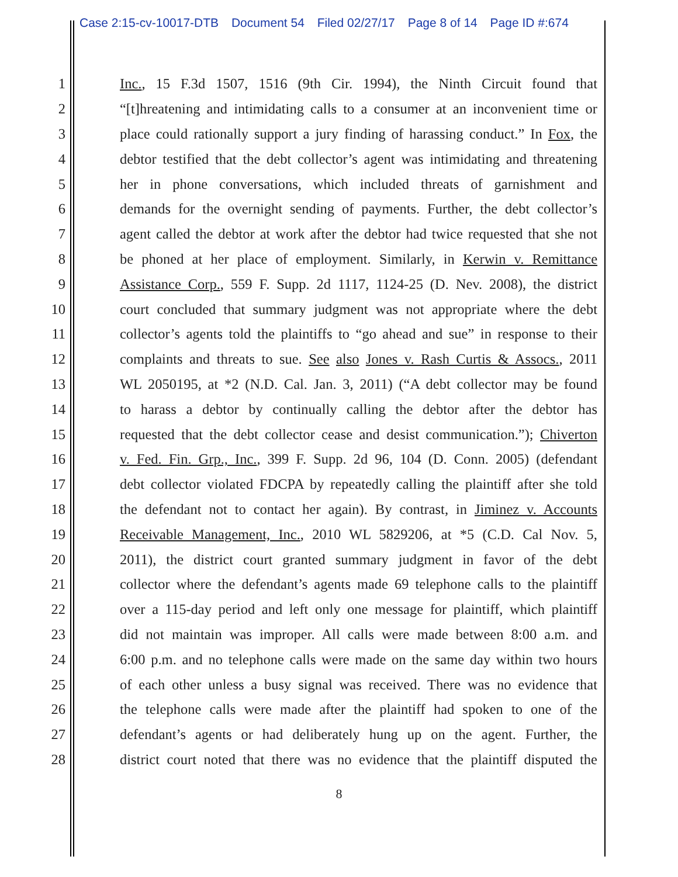Case 2:15-cv-10017-DTB Document 54 Filed 02/27/17 Page 8 of 14 Page ID #:674
| 1 | Inc. , 15 F.3d 1507, 1516 (9th Cir. 1994), the Ninth Circuit found that |
| 2 | “[t]hreatening and intimidating calls to a consumer at an inconvenient time or |
| 3 | place could rationally support a jury finding of harassing conduct.” In Fox , the |
| 4 | debtor testified that the debt collector’s agent was intimidating and threatening |
| 5 | her in phone conversations, which included threats of garnishment and |
| 6 | demands for the overnight sending of payments. Further, the debt collector’s |
| 7 | agent called the debtor at work after the debtor had twice requested that she not |
| 8 | be phoned at her place of employment. Similarly, in Kerwin v. Remittance |
| 9 | Assistance Corp. , 559 F. Supp. 2d 1117, 1124-25 (D. Nev. 2008), the district |
| 10 | court concluded that summary judgment was not appropriate where the debt |
| 11 | collector’s agents told the plaintiffs to “go ahead and sue” in response to their |
| 12 | complaints and threats to sue. See also Jones v. Rash Curtis & Assocs. , 2011 |
| 13 | WL 2050195, at *2 (N.D. Cal. Jan. 3, 2011) (“A debt collector may be found |
| 14 | to harass a debtor by continually calling the debtor after the debtor has |
| 15 | requested that the debt collector cease and desist communication.”); Chiverton |
| 16 | v. Fed. Fin. Grp., Inc. , 399 F. Supp. 2d 96, 104 (D. Conn. 2005) (defendant |
| 17 | debt collector violated FDCPA by repeatedly calling the plaintiff after she told |
| 18 | the defendant not to contact her again). By contrast, in Jiminez v. Accounts |
| 19 | Receivable Management, Inc. , 2010 WL 5829206, at *5 (C.D. Cal Nov. 5, |
| 20 | 2011), the district court granted summary judgment in favor of the debt |
| 21 | collector where the defendant’s agents made 69 telephone calls to the plaintiff |
| 22 | over a 115-day period and left only one message for plaintiff, which plaintiff |
| 23 | did not maintain was improper. All calls were made between 8:00 a.m. and |
| 24 | 6:00 p.m. and no telephone calls were made on the same day within two hours |
| 25 | of each other unless a busy signal was received. There was no evidence that |
| 26 | the telephone calls were made after the plaintiff had spoken to one of the |
| 27 | defendant’s agents or had deliberately hung up on the agent. Further, the |
| 28 | district court noted that there was no evidence that the plaintiff disputed the |
8